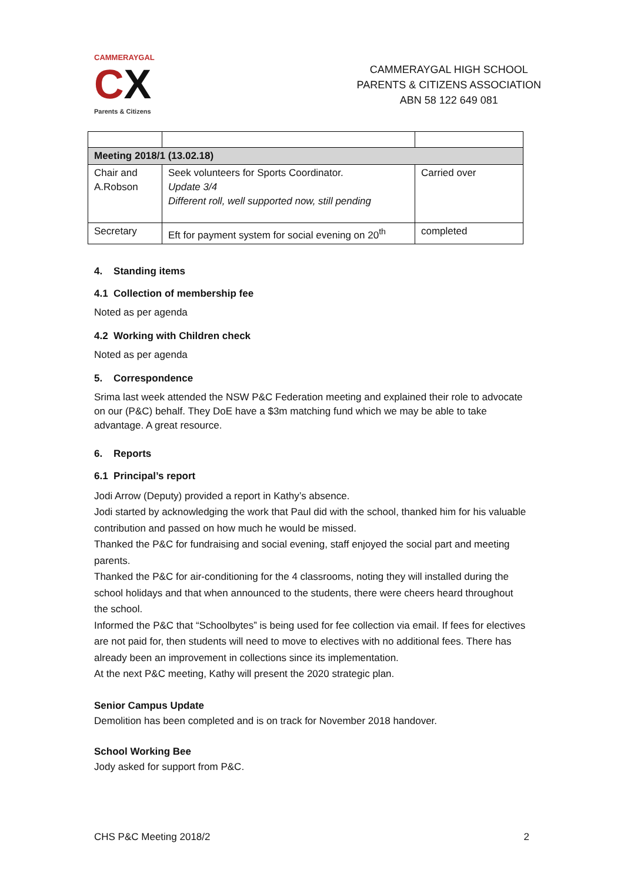CAMMERAYGAL
CX
Parents & Citizens
CAMMERAYGAL HIGH SCHOOL
PARENTS & CITIZENS ASSOCIATION
ABN 58 122 649 081
| Meeting 2018/1 (13.02.18) | | |
| Chair and A.Robson | Seek volunteers for Sports Coordinator. Update 3/4 Different roll, well supported now, still pending | Carried over |
| Secretary | Eft for payment system for social evening on 20<sup>th</sup> | completed |
4. Standing items
4.1 Collection of membership fee
Noted as per agenda
4.2 Working with Children check
Noted as per agenda
5. Correspondence
Srima last week attended the NSW P&C Federation meeting and explained their role to advocate on our (P&C) behalf. They DoE have a $3m matching fund which we may be able to take advantage. A great resource.
6. Reports
6.1 Principal’s report
Jodi Arrow (Deputy) provided a report in Kathy’s absence.
Jodi started by acknowledging the work that Paul did with the school, thanked him for his valuable contribution and passed on how much he would be missed.
Thanked the P&C for fundraising and social evening, staff enjoyed the social part and meeting parents.
Thanked the P&C for air-conditioning for the 4 classrooms, noting they will installed during the school holidays and that when announced to the students, there were cheers heard throughout the school.
Informed the P&C that “Schoolbytes” is being used for fee collection via email. If fees for electives are not paid for, then students will need to move to electives with no additional fees. There has already been an improvement in collections since its implementation.
At the next P&C meeting, Kathy will present the 2020 strategic plan.
Senior Campus Update
Demolition has been completed and is on track for November 2018 handover.
School Working Bee
Jody asked for support from P&C.
CHS P&C Meeting 2018/2 2